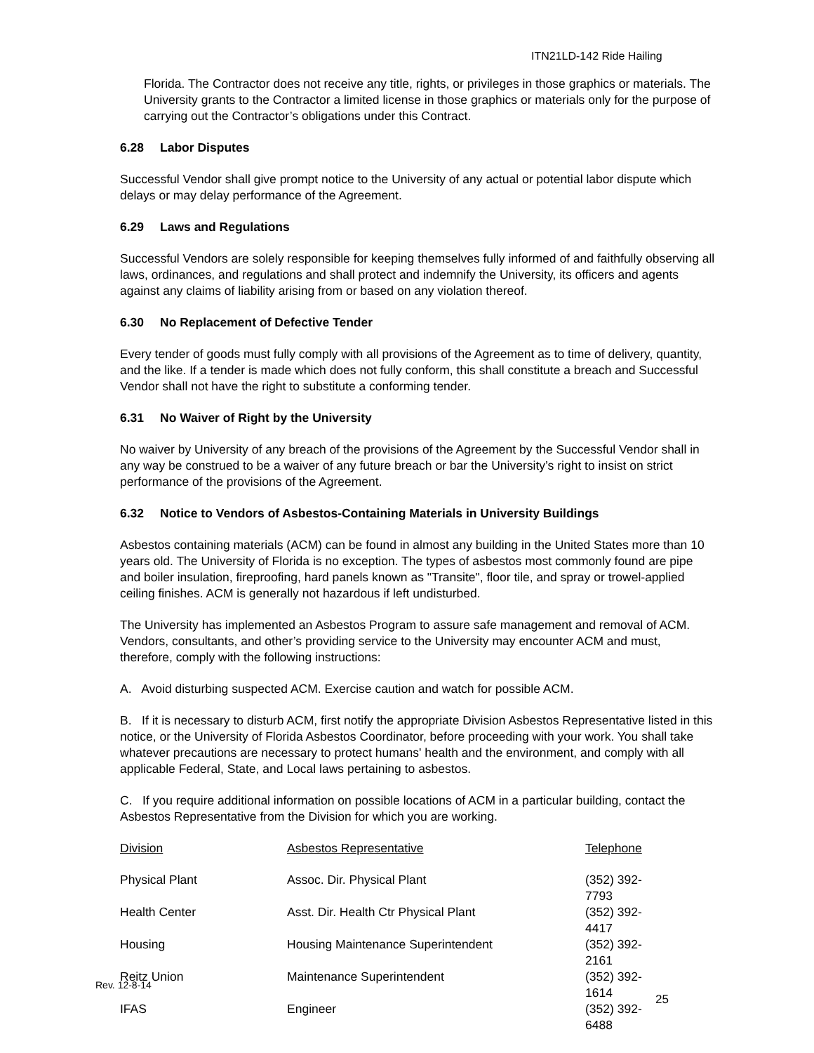ITN21LD-142 Ride Hailing
Florida. The Contractor does not receive any title, rights, or privileges in those graphics or materials. The University grants to the Contractor a limited license in those graphics or materials only for the purpose of carrying out the Contractor’s obligations under this Contract.
6.28 Labor Disputes
Successful Vendor shall give prompt notice to the University of any actual or potential labor dispute which delays or may delay performance of the Agreement.
6.29 Laws and Regulations
Successful Vendors are solely responsible for keeping themselves fully informed of and faithfully observing all laws, ordinances, and regulations and shall protect and indemnify the University, its officers and agents against any claims of liability arising from or based on any violation thereof.
6.30 No Replacement of Defective Tender
Every tender of goods must fully comply with all provisions of the Agreement as to time of delivery, quantity, and the like. If a tender is made which does not fully conform, this shall constitute a breach and Successful Vendor shall not have the right to substitute a conforming tender.
6.31 No Waiver of Right by the University
No waiver by University of any breach of the provisions of the Agreement by the Successful Vendor shall in any way be construed to be a waiver of any future breach or bar the University’s right to insist on strict performance of the provisions of the Agreement.
6.32 Notice to Vendors of Asbestos-Containing Materials in University Buildings
Asbestos containing materials (ACM) can be found in almost any building in the United States more than 10 years old. The University of Florida is no exception. The types of asbestos most commonly found are pipe and boiler insulation, fireproofing, hard panels known as "Transite", floor tile, and spray or trowel-applied ceiling finishes. ACM is generally not hazardous if left undisturbed.
The University has implemented an Asbestos Program to assure safe management and removal of ACM. Vendors, consultants, and other’s providing service to the University may encounter ACM and must, therefore, comply with the following instructions:
A. Avoid disturbing suspected ACM. Exercise caution and watch for possible ACM.
B. If it is necessary to disturb ACM, first notify the appropriate Division Asbestos Representative listed in this notice, or the University of Florida Asbestos Coordinator, before proceeding with your work. You shall take whatever precautions are necessary to protect humans' health and the environment, and comply with all applicable Federal, State, and Local laws pertaining to asbestos.
C. If you require additional information on possible locations of ACM in a particular building, contact the Asbestos Representative from the Division for which you are working.
| Division | Asbestos Representative | Telephone |
| --- | --- | --- |
| Physical Plant | Assoc. Dir. Physical Plant | (352) 392-7793 |
| Health Center | Asst. Dir. Health Ctr Physical Plant | (352) 392-4417 |
| Housing | Housing Maintenance Superintendent | (352) 392-2161 |
| Reitz Union | Maintenance Superintendent | (352) 392-1614 |
| IFAS | Engineer | (352) 392-6488 |
Rev. 12-8-14
25